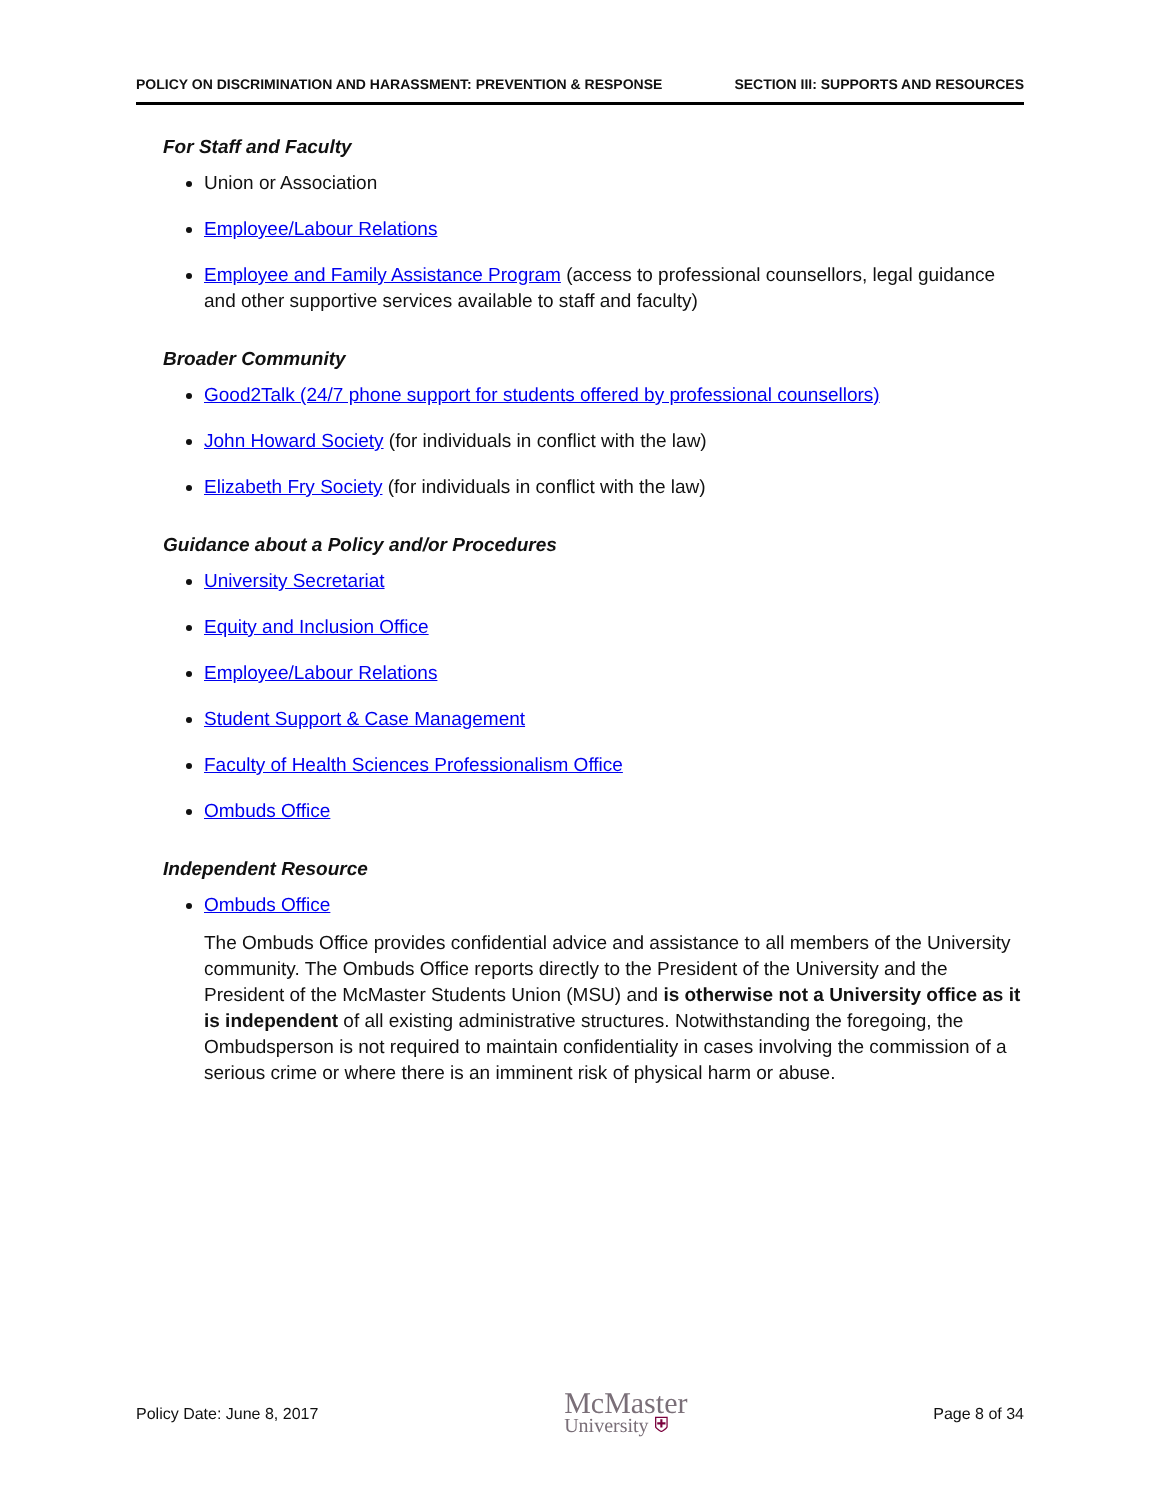POLICY ON DISCRIMINATION AND HARASSMENT: PREVENTION & RESPONSE SECTION III: SUPPORTS AND RESOURCES
For Staff and Faculty
Union or Association
Employee/Labour Relations
Employee and Family Assistance Program (access to professional counsellors, legal guidance and other supportive services available to staff and faculty)
Broader Community
Good2Talk (24/7 phone support for students offered by professional counsellors)
John Howard Society (for individuals in conflict with the law)
Elizabeth Fry Society (for individuals in conflict with the law)
Guidance about a Policy and/or Procedures
University Secretariat
Equity and Inclusion Office
Employee/Labour Relations
Student Support & Case Management
Faculty of Health Sciences Professionalism Office
Ombuds Office
Independent Resource
Ombuds Office
The Ombuds Office provides confidential advice and assistance to all members of the University community. The Ombuds Office reports directly to the President of the University and the President of the McMaster Students Union (MSU) and is otherwise not a University office as it is independent of all existing administrative structures. Notwithstanding the foregoing, the Ombudsperson is not required to maintain confidentiality in cases involving the commission of a serious crime or where there is an imminent risk of physical harm or abuse.
Policy Date: June 8, 2017
McMaster
University ⛨
Page 8 of 34